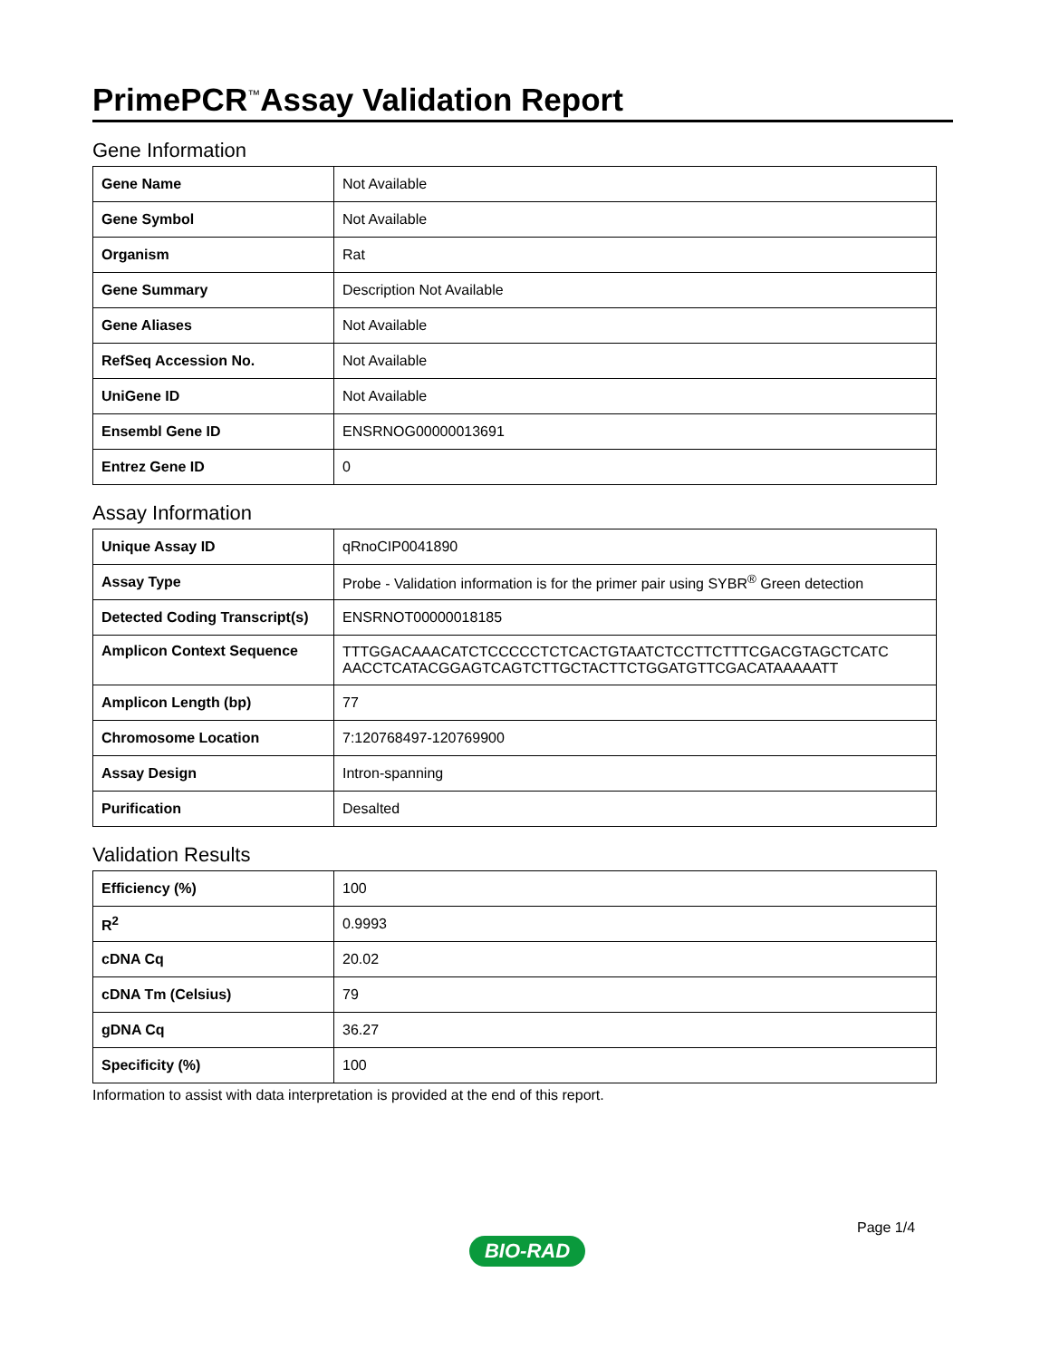PrimePCR<sup>™</sup>Assay Validation Report
Gene Information
| Gene Name | Not Available |
| Gene Symbol | Not Available |
| Organism | Rat |
| Gene Summary | Description Not Available |
| Gene Aliases | Not Available |
| RefSeq Accession No. | Not Available |
| UniGene ID | Not Available |
| Ensembl Gene ID | ENSRNOG00000013691 |
| Entrez Gene ID | 0 |
Assay Information
| Unique Assay ID | qRnoCIP0041890 |
| Assay Type | Probe - Validation information is for the primer pair using SYBR<sup>®</sup> Green detection |
| Detected Coding Transcript(s) | ENSRNOT00000018185 |
| Amplicon Context Sequence | TTTGGACAAACATCTCCCCCTCTCACTGTAATCTCCTTCTTTCGACGTAGCTCATC AACCTCATACGGAGTCAGTCTTGCTACTTCTGGATGTTCGACATAAAAATT |
| Amplicon Length (bp) | 77 |
| Chromosome Location | 7:120768497-120769900 |
| Assay Design | Intron-spanning |
| Purification | Desalted |
Validation Results
| Efficiency (%) | 100 |
| R<sup>2</sup> | 0.9993 |
| cDNA Cq | 20.02 |
| cDNA Tm (Celsius) | 79 |
| gDNA Cq | 36.27 |
| Specificity (%) | 100 |
Information to assist with data interpretation is provided at the end of this report.
Page 1/4
BIO-RAD